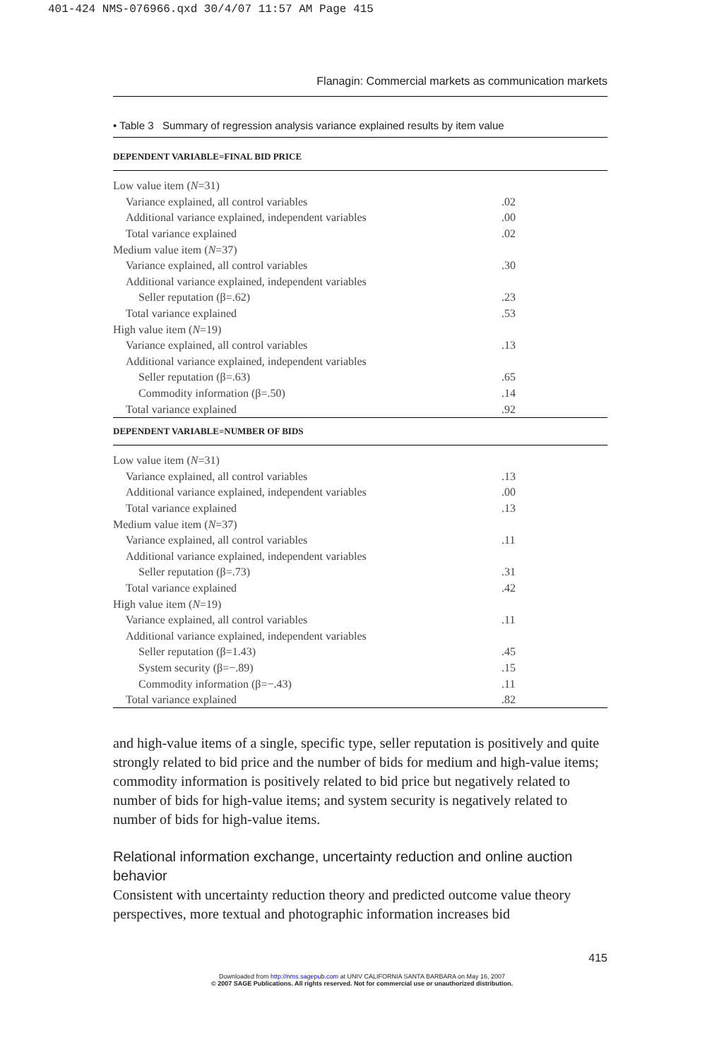401-424 NMS-076966.qxd 30/4/07 11:57 AM Page 415
Flanagin: Commercial markets as communication markets
• Table 3 Summary of regression analysis variance explained results by item value
| DEPENDENT VARIABLE=FINAL BID PRICE | |
| Low value item ( N =31) | |
| Variance explained, all control variables | .02 |
| Additional variance explained, independent variables | .00 |
| Total variance explained | .02 |
| Medium value item ( N =37) | |
| Variance explained, all control variables | .30 |
| Additional variance explained, independent variables | |
| Seller reputation (β=.62) | .23 |
| Total variance explained | .53 |
| High value item ( N =19) | |
| Variance explained, all control variables | .13 |
| Additional variance explained, independent variables | |
| Seller reputation (β=.63) | .65 |
| Commodity information (β=.50) | .14 |
| Total variance explained | .92 |
| DEPENDENT VARIABLE=NUMBER OF BIDS | |
| Low value item ( N =31) | |
| Variance explained, all control variables | .13 |
| Additional variance explained, independent variables | .00 |
| Total variance explained | .13 |
| Medium value item ( N =37) | |
| Variance explained, all control variables | .11 |
| Additional variance explained, independent variables | |
| Seller reputation (β=.73) | .31 |
| Total variance explained | .42 |
| High value item ( N =19) | |
| Variance explained, all control variables | .11 |
| Additional variance explained, independent variables | |
| Seller reputation (β=1.43) | .45 |
| System security (β=−.89) | .15 |
| Commodity information (β=−.43) | .11 |
| Total variance explained | .82 |
and high-value items of a single, specific type, seller reputation is positively and quite strongly related to bid price and the number of bids for medium and high-value items; commodity information is positively related to bid price but negatively related to number of bids for high-value items; and system security is negatively related to number of bids for high-value items.
Relational information exchange, uncertainty reduction and online auction behavior
Consistent with uncertainty reduction theory and predicted outcome value theory perspectives, more textual and photographic information increases bid
415
Downloaded from http://nms.sagepub.com at UNIV CALIFORNIA SANTA BARBARA on May 16, 2007
© 2007 SAGE Publications. All rights reserved. Not for commercial use or unauthorized distribution.